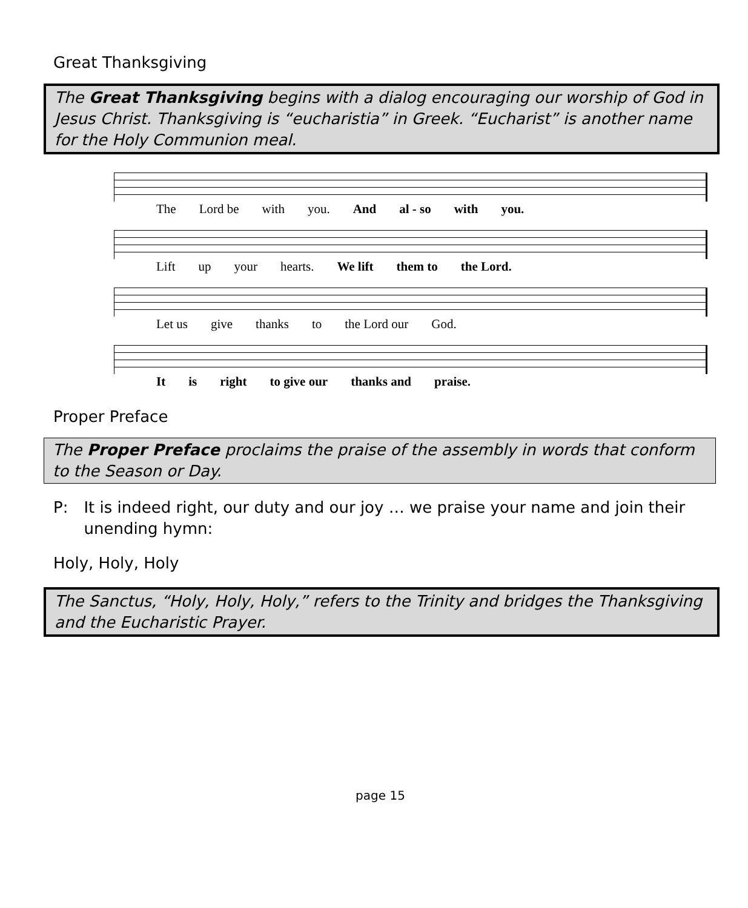Great Thanksgiving
The Great Thanksgiving begins with a dialog encouraging our worship of God in Jesus Christ. Thanksgiving is “eucharistia” in Greek. “Eucharist” is another name for the Holy Communion meal.
The Lord be with you. And al - so with you.
Lift up your hearts. We lift them to the Lord.
Let us give thanks to the Lord our God.
It is right to give our thanks and praise.
Proper Preface
The Proper Preface proclaims the praise of the assembly in words that conform to the Season or Day.
P: It is indeed right, our duty and our joy … we praise your name and join their unending hymn:
Holy, Holy, Holy
The Sanctus, “Holy, Holy, Holy,” refers to the Trinity and bridges the Thanksgiving and the Eucharistic Prayer.
page 15